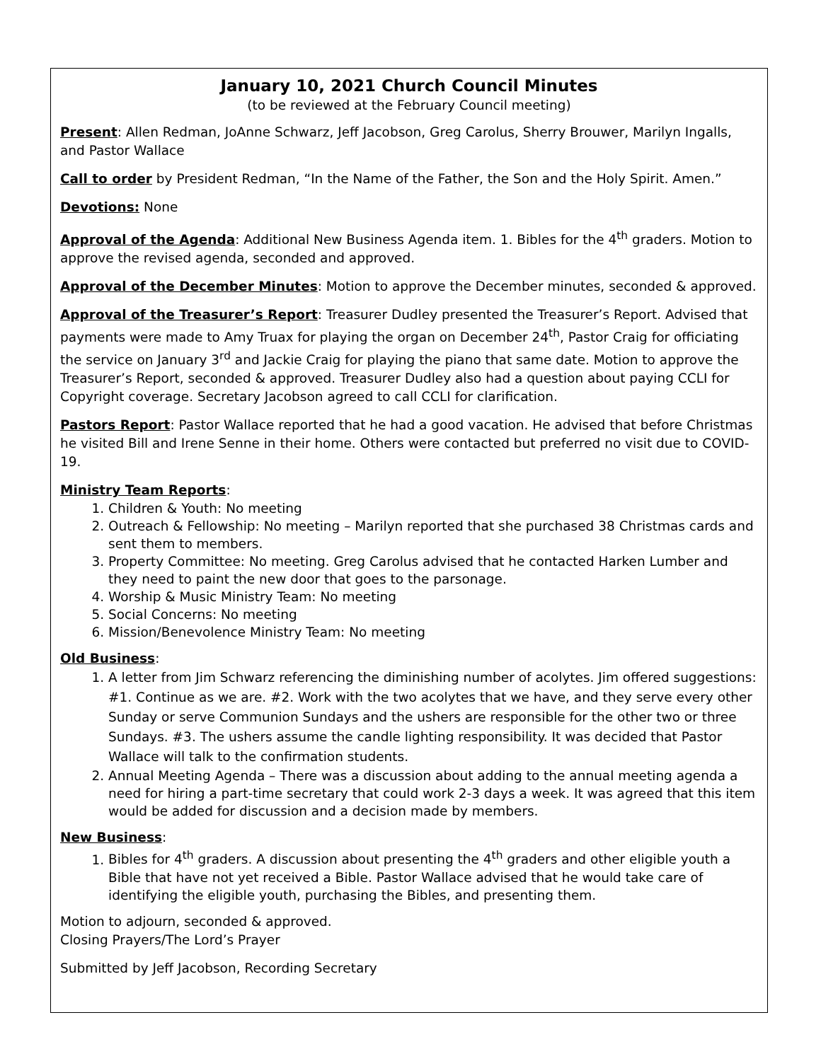January 10, 2021 Church Council Minutes
(to be reviewed at the February Council meeting)
Present: Allen Redman, JoAnne Schwarz, Jeff Jacobson, Greg Carolus, Sherry Brouwer, Marilyn Ingalls, and Pastor Wallace
Call to order by President Redman, “In the Name of the Father, the Son and the Holy Spirit. Amen.”
Devotions: None
Approval of the Agenda: Additional New Business Agenda item. 1. Bibles for the 4<sup>th</sup> graders. Motion to approve the revised agenda, seconded and approved.
Approval of the December Minutes: Motion to approve the December minutes, seconded & approved.
Approval of the Treasurer’s Report: Treasurer Dudley presented the Treasurer’s Report. Advised that payments were made to Amy Truax for playing the organ on December 24<sup>th</sup>, Pastor Craig for officiating the service on January 3<sup>rd</sup> and Jackie Craig for playing the piano that same date. Motion to approve the Treasurer’s Report, seconded & approved. Treasurer Dudley also had a question about paying CCLI for Copyright coverage. Secretary Jacobson agreed to call CCLI for clarification.
Pastors Report: Pastor Wallace reported that he had a good vacation. He advised that before Christmas he visited Bill and Irene Senne in their home. Others were contacted but preferred no visit due to COVID-19.
Ministry Team Reports:
1. Children & Youth: No meeting
2. Outreach & Fellowship: No meeting – Marilyn reported that she purchased 38 Christmas cards and sent them to members.
3. Property Committee: No meeting. Greg Carolus advised that he contacted Harken Lumber and they need to paint the new door that goes to the parsonage.
4. Worship & Music Ministry Team: No meeting
5. Social Concerns: No meeting
6. Mission/Benevolence Ministry Team: No meeting
Old Business:
1. A letter from Jim Schwarz referencing the diminishing number of acolytes. Jim offered suggestions: #1. Continue as we are. #2. Work with the two acolytes that we have, and they serve every other Sunday or serve Communion Sundays and the ushers are responsible for the other two or three Sundays. #3. The ushers assume the candle lighting responsibility. It was decided that Pastor Wallace will talk to the confirmation students.
2. Annual Meeting Agenda – There was a discussion about adding to the annual meeting agenda a need for hiring a part-time secretary that could work 2-3 days a week. It was agreed that this item would be added for discussion and a decision made by members.
New Business:
1. Bibles for 4<sup>th</sup> graders. A discussion about presenting the 4<sup>th</sup> graders and other eligible youth a Bible that have not yet received a Bible. Pastor Wallace advised that he would take care of identifying the eligible youth, purchasing the Bibles, and presenting them.
Motion to adjourn, seconded & approved.
Closing Prayers/The Lord’s Prayer
Submitted by Jeff Jacobson, Recording Secretary